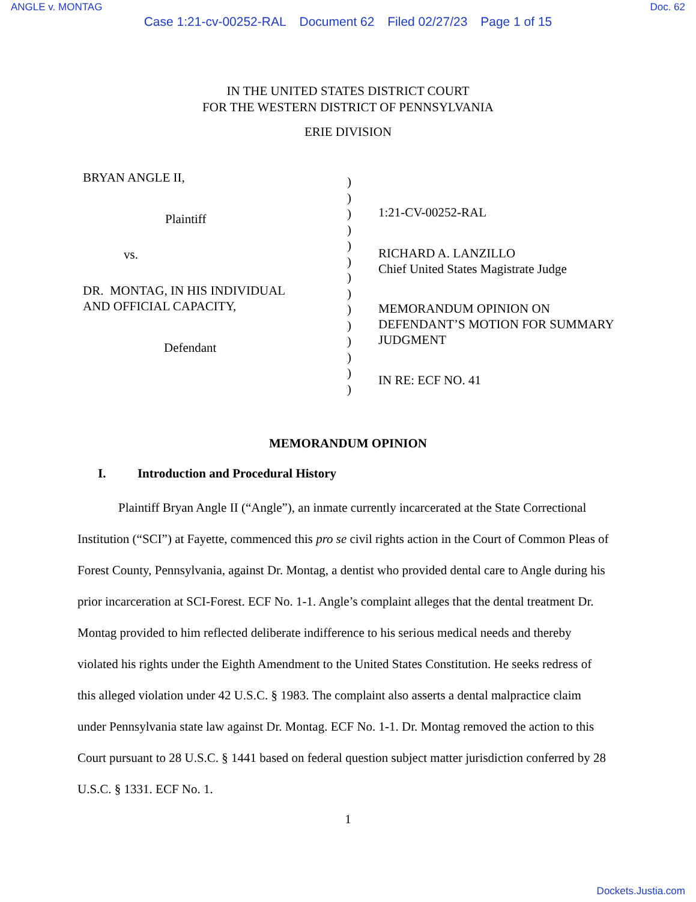ANGLE v. MONTAG Doc. 62
Case 1:21-cv-00252-RAL Document 62 Filed 02/27/23 Page 1 of 15
IN THE UNITED STATES DISTRICT COURT
FOR THE WESTERN DISTRICT OF PENNSYLVANIA
ERIE DIVISION
BRYAN ANGLE II,
Plaintiff
vs.
DR. MONTAG, IN HIS INDIVIDUAL
AND OFFICIAL CAPACITY,
Defendant
)
)
)
)
)
)
)
)
)
)
)
)
)
)
1:21-CV-00252-RAL
RICHARD A. LANZILLO
Chief United States Magistrate Judge
MEMORANDUM OPINION ON
DEFENDANT’S MOTION FOR SUMMARY
JUDGMENT
IN RE: ECF NO. 41
MEMORANDUM OPINION
I. Introduction and Procedural History
Plaintiff Bryan Angle II (“Angle”), an inmate currently incarcerated at the State Correctional Institution (“SCI”) at Fayette, commenced this pro se civil rights action in the Court of Common Pleas of Forest County, Pennsylvania, against Dr. Montag, a dentist who provided dental care to Angle during his prior incarceration at SCI-Forest. ECF No. 1-1. Angle’s complaint alleges that the dental treatment Dr. Montag provided to him reflected deliberate indifference to his serious medical needs and thereby violated his rights under the Eighth Amendment to the United States Constitution. He seeks redress of this alleged violation under 42 U.S.C. § 1983. The complaint also asserts a dental malpractice claim under Pennsylvania state law against Dr. Montag. ECF No. 1-1. Dr. Montag removed the action to this Court pursuant to 28 U.S.C. § 1441 based on federal question subject matter jurisdiction conferred by 28 U.S.C. § 1331. ECF No. 1.
1
Dockets.Justia.com